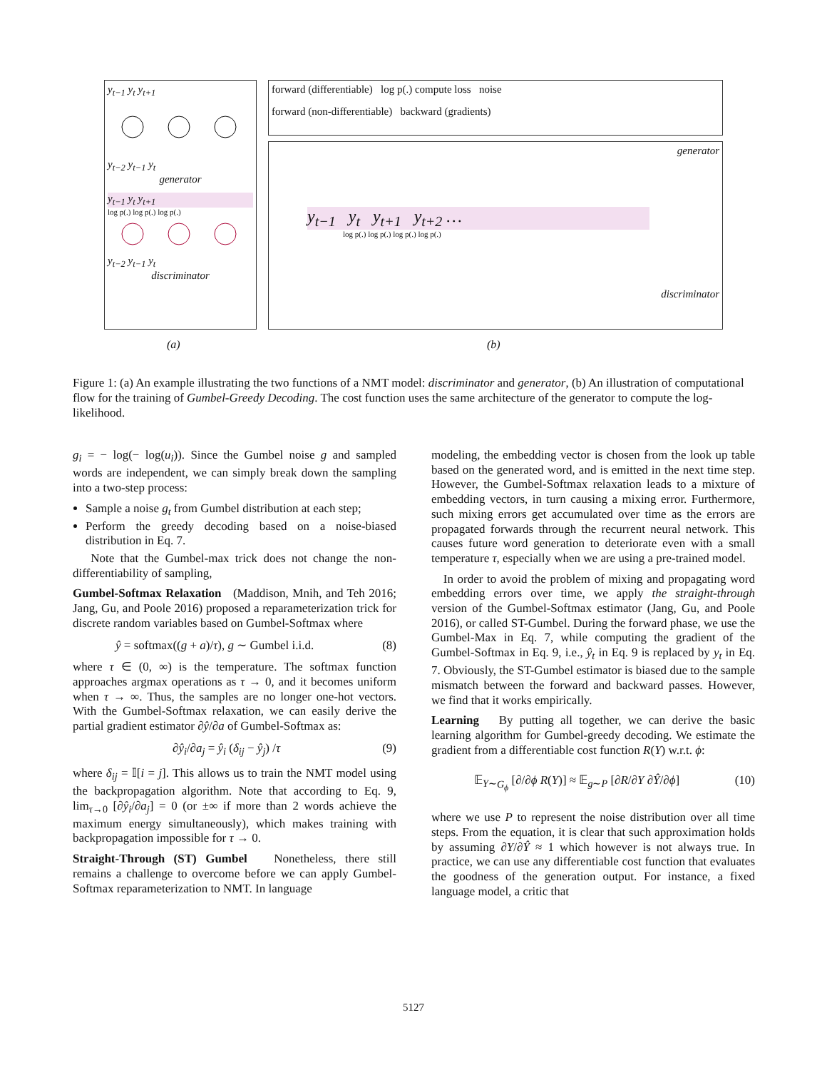y<sub>t−1</sub> y<sub>t</sub> y<sub>t+1</sub>
y<sub>t−2</sub> y<sub>t−1</sub> y<sub>t</sub>
generator
y<sub>t−1</sub> y<sub>t</sub> y<sub>t+1</sub>
log p(.) log p(.) log p(.)
y<sub>t−2</sub> y<sub>t−1</sub> y<sub>t</sub>
discriminator
forward (differentiable) log p(.) compute loss noise
forward (non-differentiable) backward (gradients)
generator
y<sub>t−1</sub> y<sub>t</sub> y<sub>t+1</sub> y<sub>t+2</sub> …
log p(.) log p(.) log p(.) log p(.)
discriminator
(a) (b)
Figure 1: (a) An example illustrating the two functions of a NMT model: discriminator and generator, (b) An illustration of computational flow for the training of Gumbel-Greedy Decoding. The cost function uses the same architecture of the generator to compute the log-likelihood.
g<sub>i</sub> = − log(− log(u<sub>i</sub>)). Since the Gumbel noise g and sampled words are independent, we can simply break down the sampling into a two-step process:
Sample a noise g<sub>t</sub> from Gumbel distribution at each step;
Perform the greedy decoding based on a noise-biased distribution in Eq. 7.
Note that the Gumbel-max trick does not change the non-differentiability of sampling,
Gumbel-Softmax Relaxation (Maddison, Mnih, and Teh 2016; Jang, Gu, and Poole 2016) proposed a reparameterization trick for discrete random variables based on Gumbel-Softmax where
ŷ = softmax((g + a)/τ), g ∼ Gumbel i.i.d. (8)
where τ ∈ (0, ∞) is the temperature. The softmax function approaches argmax operations as τ → 0, and it becomes uniform when τ → ∞. Thus, the samples are no longer one-hot vectors. With the Gumbel-Softmax relaxation, we can easily derive the partial gradient estimator ∂ŷ/∂a of Gumbel-Softmax as:
∂ŷ<sub>i</sub>/∂a<sub>j</sub> = ŷ<sub>i</sub> (δ<sub>ij</sub> − ŷ<sub>j</sub>) /τ (9)
where δ<sub>ij</sub> = 𝕀[i = j]. This allows us to train the NMT model using the backpropagation algorithm. Note that according to Eq. 9, lim<sub>τ→0</sub> [∂ŷ<sub>i</sub>/∂a<sub>j</sub>] = 0 (or ±∞ if more than 2 words achieve the maximum energy simultaneously), which makes training with backpropagation impossible for τ → 0.
Straight-Through (ST) Gumbel Nonetheless, there still remains a challenge to overcome before we can apply Gumbel-Softmax reparameterization to NMT. In language
modeling, the embedding vector is chosen from the look up table based on the generated word, and is emitted in the next time step. However, the Gumbel-Softmax relaxation leads to a mixture of embedding vectors, in turn causing a mixing error. Furthermore, such mixing errors get accumulated over time as the errors are propagated forwards through the recurrent neural network. This causes future word generation to deteriorate even with a small temperature τ, especially when we are using a pre-trained model.
In order to avoid the problem of mixing and propagating word embedding errors over time, we apply the straight-through version of the Gumbel-Softmax estimator (Jang, Gu, and Poole 2016), or called ST-Gumbel. During the forward phase, we use the Gumbel-Max in Eq. 7, while computing the gradient of the Gumbel-Softmax in Eq. 9, i.e., ŷ<sub>t</sub> in Eq. 9 is replaced by y<sub>t</sub> in Eq. 7. Obviously, the ST-Gumbel estimator is biased due to the sample mismatch between the forward and backward passes. However, we find that it works empirically.
Learning By putting all together, we can derive the basic learning algorithm for Gumbel-greedy decoding. We estimate the gradient from a differentiable cost function R(Y) w.r.t. ϕ:
𝔼<sub>Y∼G<sub>ϕ</sub></sub> [∂/∂ϕ R(Y)] ≈ 𝔼<sub>g∼P</sub> [∂R/∂Y ∂Ŷ/∂ϕ] (10)
where we use P to represent the noise distribution over all time steps. From the equation, it is clear that such approximation holds by assuming ∂Y/∂Ŷ ≈ 1 which however is not always true. In practice, we can use any differentiable cost function that evaluates the goodness of the generation output. For instance, a fixed language model, a critic that
5127